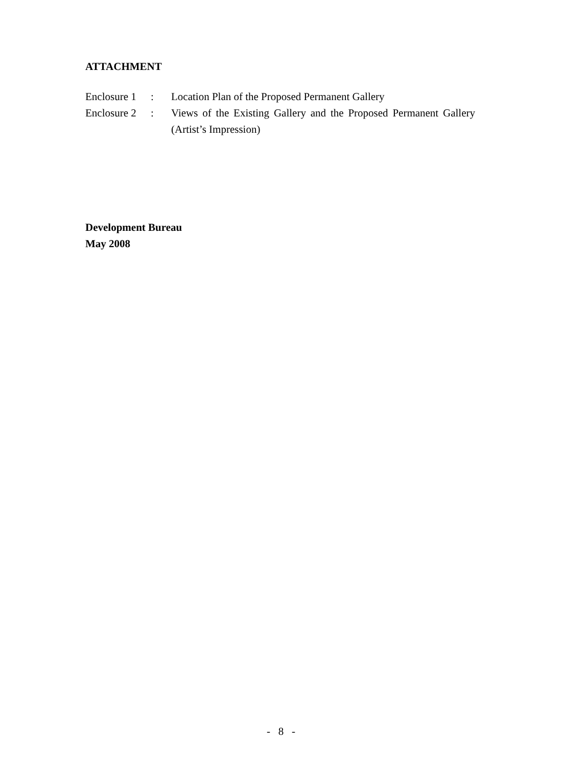ATTACHMENT
| Enclosure 1 | : | Location Plan of the Proposed Permanent Gallery |
| Enclosure 2 | : | Views of the Existing Gallery and the Proposed Permanent Gallery (Artist’s Impression) |
Development Bureau
May 2008
- 8 -